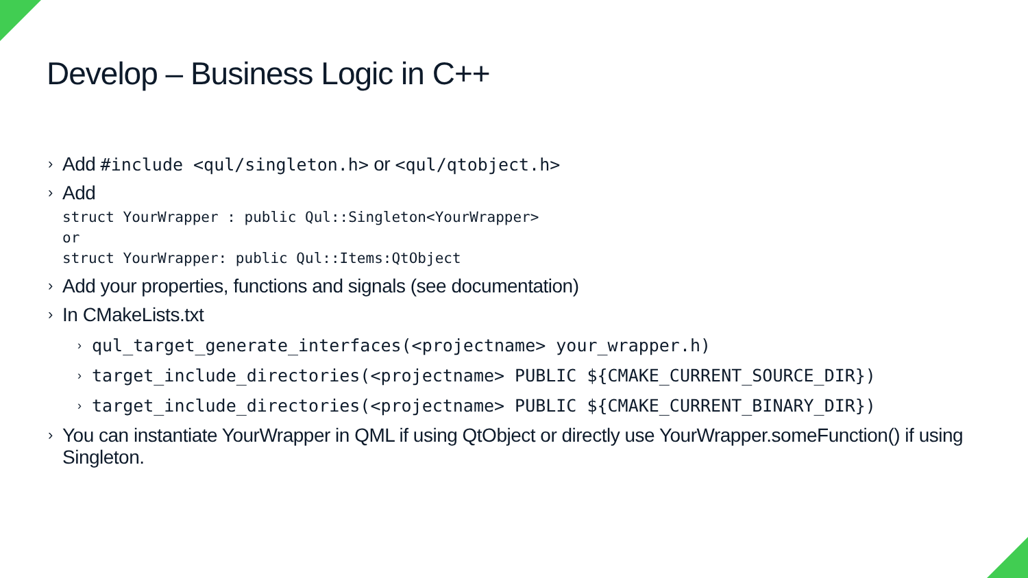Develop – Business Logic in C++
› Add #include <qul/singleton.h> or <qul/qtobject.h>
› Add
struct YourWrapper : public Qul::Singleton<YourWrapper>
or
struct YourWrapper: public Qul::Items:QtObject
› Add your properties, functions and signals (see documentation)
› In CMakeLists.txt
› qul_target_generate_interfaces(<projectname> your_wrapper.h)
› target_include_directories(<projectname> PUBLIC ${CMAKE_CURRENT_SOURCE_DIR})
› target_include_directories(<projectname> PUBLIC ${CMAKE_CURRENT_BINARY_DIR})
› You can instantiate YourWrapper in QML if using QtObject or directly use YourWrapper.someFunction() if using Singleton.